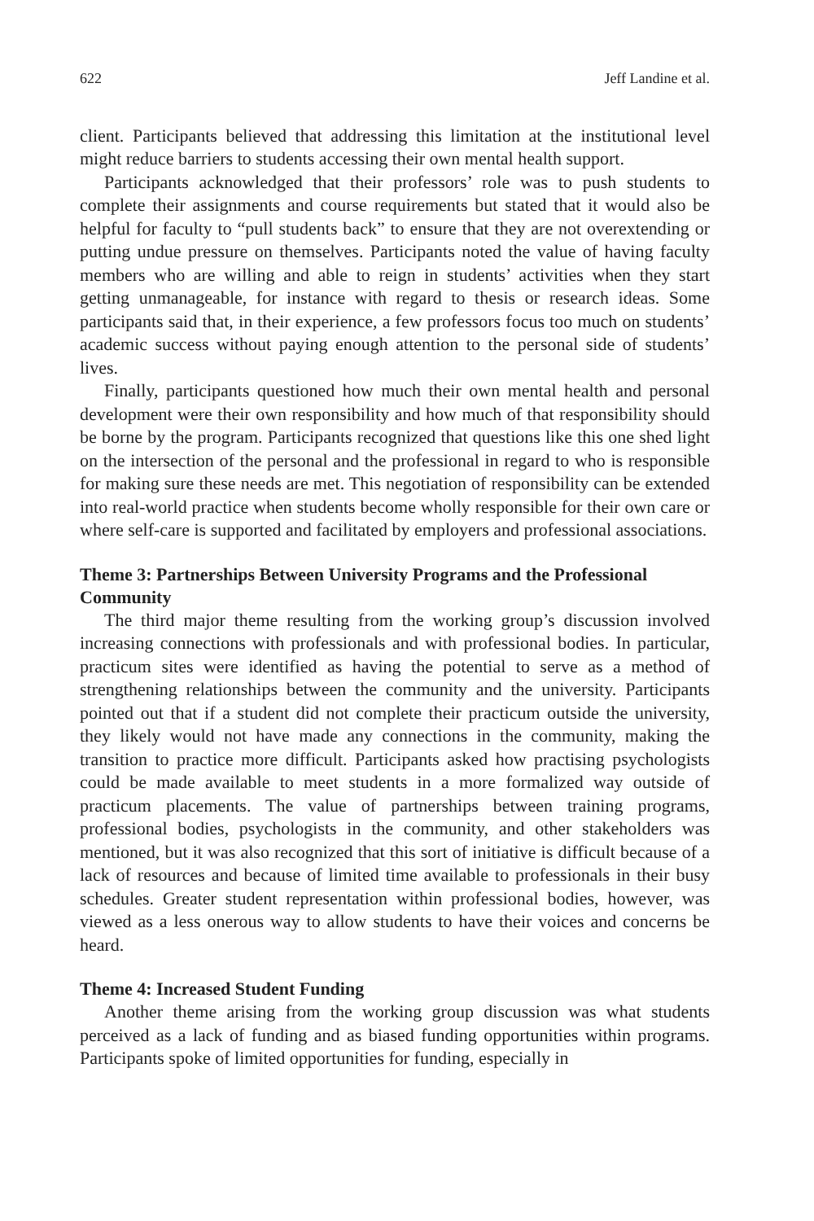622 Jeff Landine et al.
client. Participants believed that addressing this limitation at the institutional level might reduce barriers to students accessing their own mental health support.
Participants acknowledged that their professors’ role was to push students to complete their assignments and course requirements but stated that it would also be helpful for faculty to “pull students back” to ensure that they are not overextending or putting undue pressure on themselves. Participants noted the value of having faculty members who are willing and able to reign in students’ activities when they start getting unmanageable, for instance with regard to thesis or research ideas. Some participants said that, in their experience, a few professors focus too much on students’ academic success without paying enough attention to the personal side of students’ lives.
Finally, participants questioned how much their own mental health and personal development were their own responsibility and how much of that responsibility should be borne by the program. Participants recognized that questions like this one shed light on the intersection of the personal and the professional in regard to who is responsible for making sure these needs are met. This negotiation of responsibility can be extended into real-world practice when students become wholly responsible for their own care or where self-care is supported and facilitated by employers and professional associations.
Theme 3: Partnerships Between University Programs and the Professional Community
The third major theme resulting from the working group’s discussion involved increasing connections with professionals and with professional bodies. In particular, practicum sites were identified as having the potential to serve as a method of strengthening relationships between the community and the university. Participants pointed out that if a student did not complete their practicum outside the university, they likely would not have made any connections in the community, making the transition to practice more difficult. Participants asked how practising psychologists could be made available to meet students in a more formalized way outside of practicum placements. The value of partnerships between training programs, professional bodies, psychologists in the community, and other stakeholders was mentioned, but it was also recognized that this sort of initiative is difficult because of a lack of resources and because of limited time available to professionals in their busy schedules. Greater student representation within professional bodies, however, was viewed as a less onerous way to allow students to have their voices and concerns be heard.
Theme 4: Increased Student Funding
Another theme arising from the working group discussion was what students perceived as a lack of funding and as biased funding opportunities within programs. Participants spoke of limited opportunities for funding, especially in